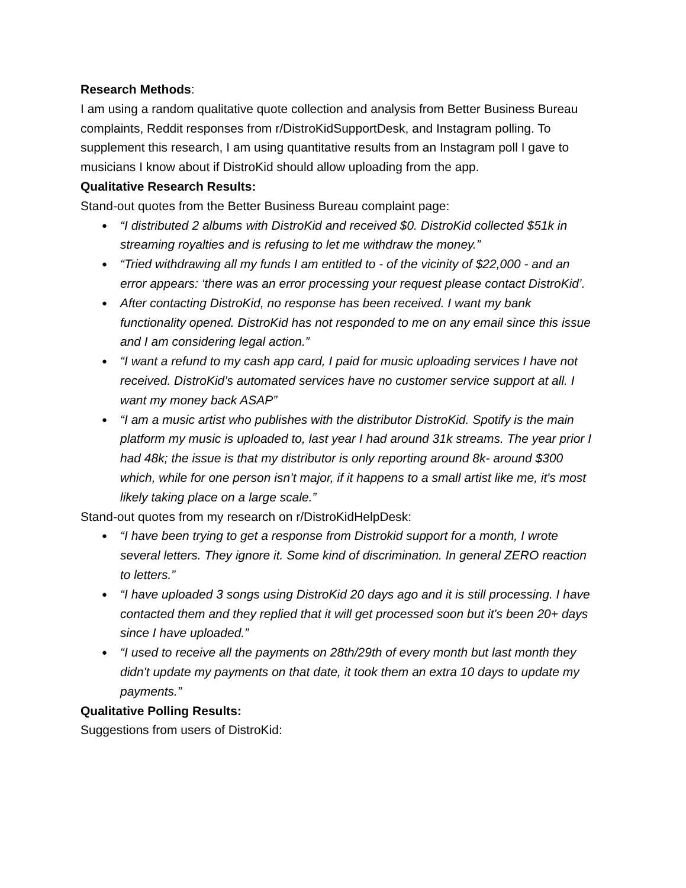Research Methods:
I am using a random qualitative quote collection and analysis from Better Business Bureau complaints, Reddit responses from r/DistroKidSupportDesk, and Instagram polling. To supplement this research, I am using quantitative results from an Instagram poll I gave to musicians I know about if DistroKid should allow uploading from the app.
Qualitative Research Results:
Stand-out quotes from the Better Business Bureau complaint page:
● “I distributed 2 albums with DistroKid and received $0. DistroKid collected $51k in streaming royalties and is refusing to let me withdraw the money.”
● “Tried withdrawing all my funds I am entitled to - of the vicinity of $22,000 - and an error appears: ‘there was an error processing your request please contact DistroKid’.
● After contacting DistroKid, no response has been received. I want my bank functionality opened. DistroKid has not responded to me on any email since this issue and I am considering legal action.”
● “I want a refund to my cash app card, I paid for music uploading services I have not received. DistroKid’s automated services have no customer service support at all. I want my money back ASAP”
● “I am a music artist who publishes with the distributor DistroKid. Spotify is the main platform my music is uploaded to, last year I had around 31k streams. The year prior I had 48k; the issue is that my distributor is only reporting around 8k- around $300 which, while for one person isn’t major, if it happens to a small artist like me, it's most likely taking place on a large scale.”
Stand-out quotes from my research on r/DistroKidHelpDesk:
● “I have been trying to get a response from Distrokid support for a month, I wrote several letters. They ignore it. Some kind of discrimination. In general ZERO reaction to letters.”
● “I have uploaded 3 songs using DistroKid 20 days ago and it is still processing. I have contacted them and they replied that it will get processed soon but it's been 20+ days since I have uploaded.”
● “I used to receive all the payments on 28th/29th of every month but last month they didn't update my payments on that date, it took them an extra 10 days to update my payments.”
Qualitative Polling Results:
Suggestions from users of DistroKid: